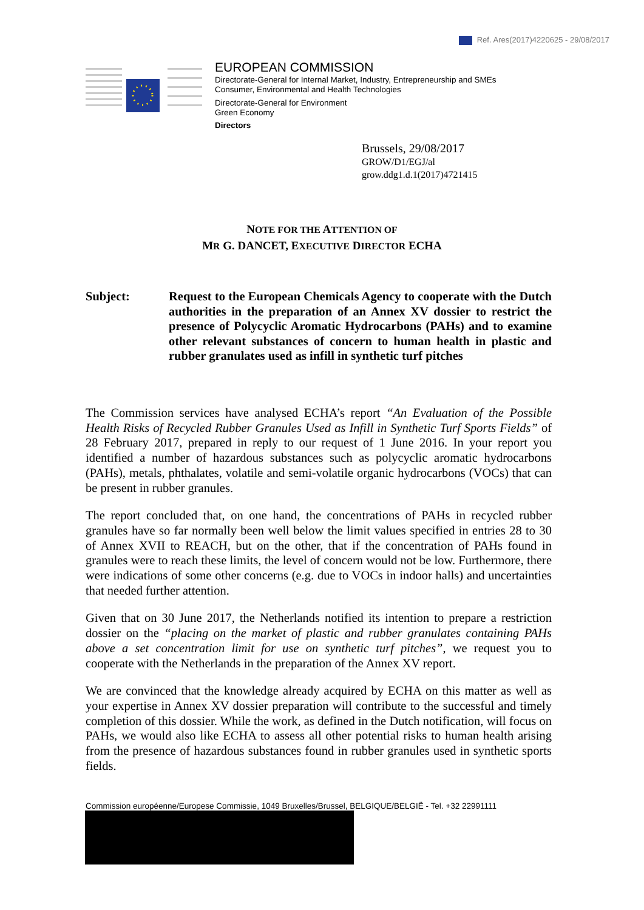Ref. Ares(2017)4220625 - 29/08/2017
EUROPEAN COMMISSION
Directorate-General for Internal Market, Industry, Entrepreneurship and SMEs
Consumer, Environmental and Health Technologies
Directorate-General for Environment
Green Economy
Directors
Brussels, 29/08/2017
GROW/D1/EGJ/al
grow.ddg1.d.1(2017)4721415
NOTE FOR THE ATTENTION OF
MR G. DANCET, EXECUTIVE DIRECTOR ECHA
Subject: Request to the European Chemicals Agency to cooperate with the Dutch authorities in the preparation of an Annex XV dossier to restrict the presence of Polycyclic Aromatic Hydrocarbons (PAHs) and to examine other relevant substances of concern to human health in plastic and rubber granulates used as infill in synthetic turf pitches
The Commission services have analysed ECHA’s report “An Evaluation of the Possible Health Risks of Recycled Rubber Granules Used as Infill in Synthetic Turf Sports Fields” of 28 February 2017, prepared in reply to our request of 1 June 2016. In your report you identified a number of hazardous substances such as polycyclic aromatic hydrocarbons (PAHs), metals, phthalates, volatile and semi-volatile organic hydrocarbons (VOCs) that can be present in rubber granules.
The report concluded that, on one hand, the concentrations of PAHs in recycled rubber granules have so far normally been well below the limit values specified in entries 28 to 30 of Annex XVII to REACH, but on the other, that if the concentration of PAHs found in granules were to reach these limits, the level of concern would not be low. Furthermore, there were indications of some other concerns (e.g. due to VOCs in indoor halls) and uncertainties that needed further attention.
Given that on 30 June 2017, the Netherlands notified its intention to prepare a restriction dossier on the “placing on the market of plastic and rubber granulates containing PAHs above a set concentration limit for use on synthetic turf pitches”, we request you to cooperate with the Netherlands in the preparation of the Annex XV report.
We are convinced that the knowledge already acquired by ECHA on this matter as well as your expertise in Annex XV dossier preparation will contribute to the successful and timely completion of this dossier. While the work, as defined in the Dutch notification, will focus on PAHs, we would also like ECHA to assess all other potential risks to human health arising from the presence of hazardous substances found in rubber granules used in synthetic sports fields.
Commission européenne/Europese Commissie, 1049 Bruxelles/Brussel, BELGIQUE/BELGIË - Tel. +32 22991111